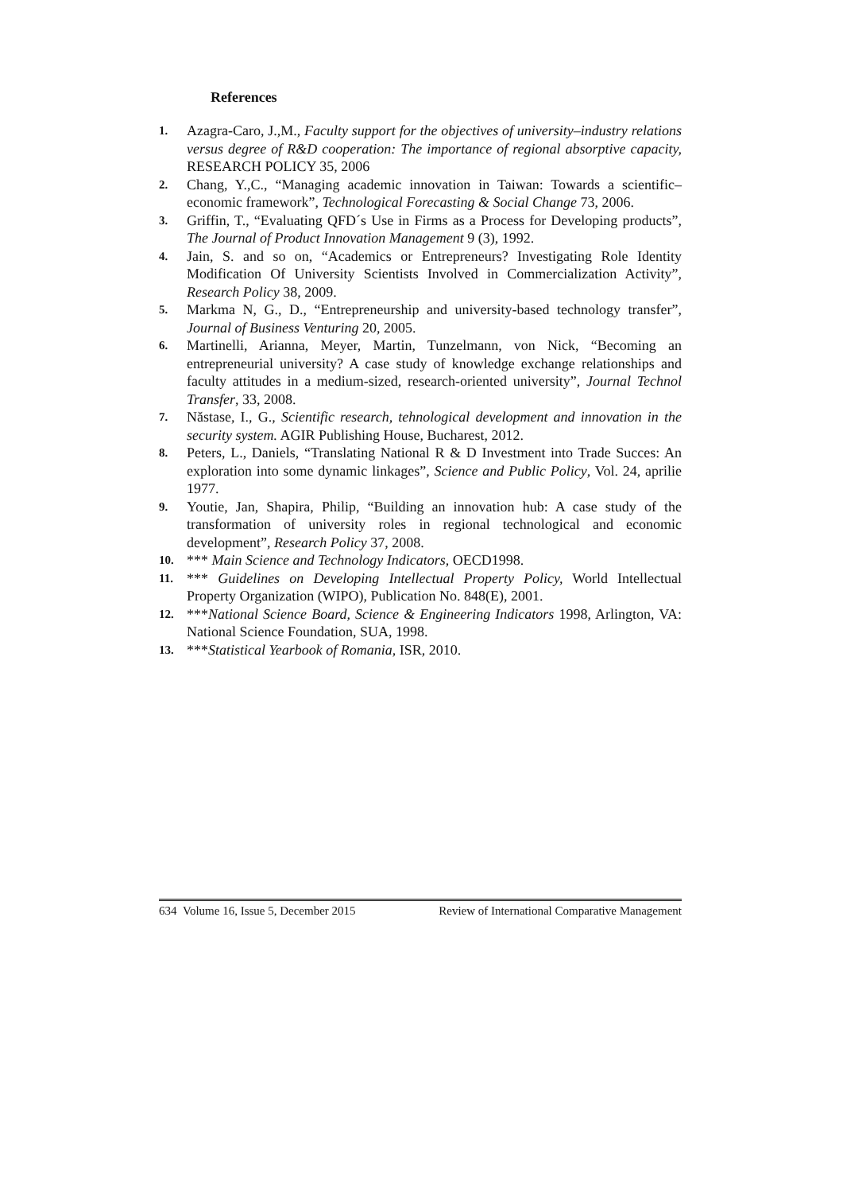References
1. Azagra-Caro, J.,M., Faculty support for the objectives of university–industry relations versus degree of R&D cooperation: The importance of regional absorptive capacity, RESEARCH POLICY 35, 2006
2. Chang, Y.,C., “Managing academic innovation in Taiwan: Towards a scientific–economic framework”, Technological Forecasting & Social Change 73, 2006.
3. Griffin, T., “Evaluating QFD´s Use in Firms as a Process for Developing products”, The Journal of Product Innovation Management 9 (3), 1992.
4. Jain, S. and so on, “Academics or Entrepreneurs? Investigating Role Identity Modification Of University Scientists Involved in Commercialization Activity”, Research Policy 38, 2009.
5. Markma N, G., D., “Entrepreneurship and university-based technology transfer”, Journal of Business Venturing 20, 2005.
6. Martinelli, Arianna, Meyer, Martin, Tunzelmann, von Nick, “Becoming an entrepreneurial university? A case study of knowledge exchange relationships and faculty attitudes in a medium-sized, research-oriented university”, Journal Technol Transfer, 33, 2008.
7. Năstase, I., G., Scientific research, tehnological development and innovation in the security system. AGIR Publishing House, Bucharest, 2012.
8. Peters, L., Daniels, “Translating National R & D Investment into Trade Succes: An exploration into some dynamic linkages”, Science and Public Policy, Vol. 24, aprilie 1977.
9. Youtie, Jan, Shapira, Philip, “Building an innovation hub: A case study of the transformation of university roles in regional technological and economic development”, Research Policy 37, 2008.
10. *** Main Science and Technology Indicators, OECD1998.
11. *** Guidelines on Developing Intellectual Property Policy, World Intellectual Property Organization (WIPO), Publication No. 848(E), 2001.
12. ***National Science Board, Science & Engineering Indicators 1998, Arlington, VA: National Science Foundation, SUA, 1998.
13. ***Statistical Yearbook of Romania, ISR, 2010.
634 Volume 16, Issue 5, December 2015 Review of International Comparative Management